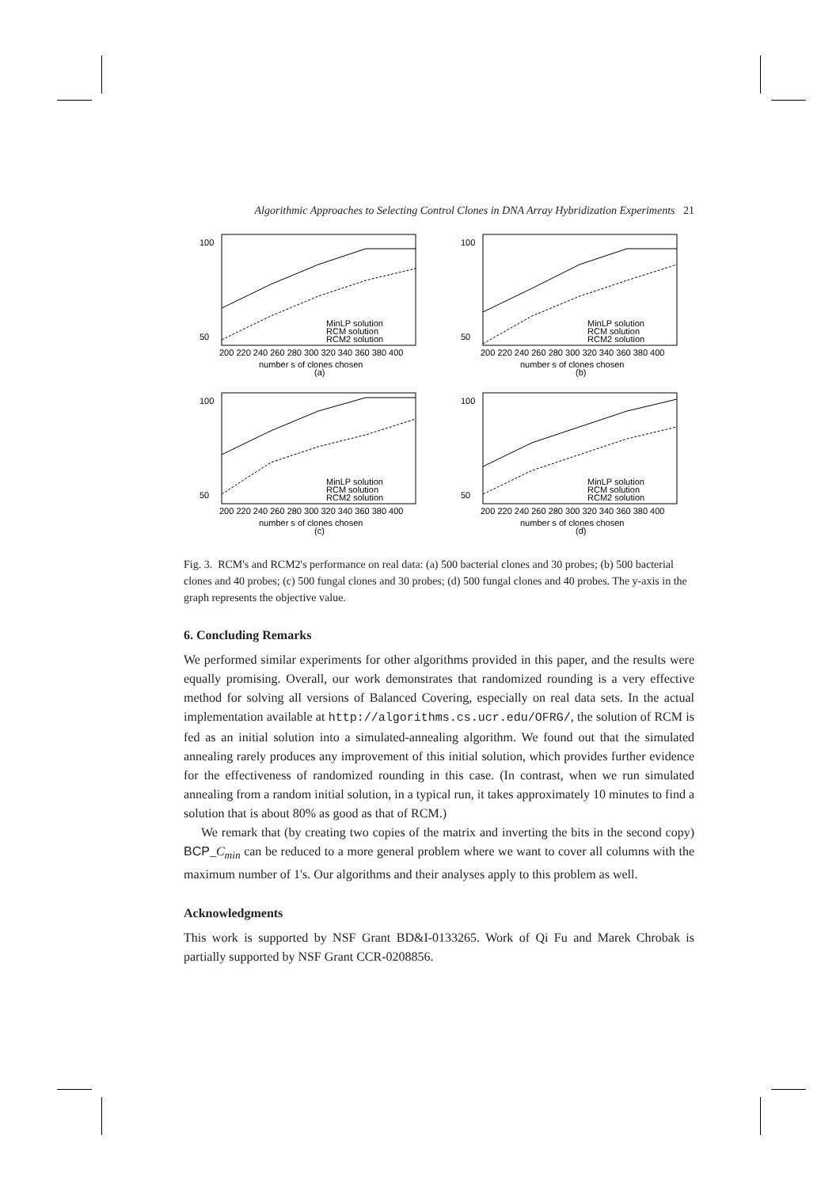Algorithmic Approaches to Selecting Control Clones in DNA Array Hybridization Experiments 21
100
50
200 220 240 260 280 300 320 340 360 380 400
MinLP solution
RCM solution
RCM2 solution
number s of clones chosen
(a)
100
50
200 220 240 260 280 300 320 340 360 380 400
MinLP solution
RCM solution
RCM2 solution
number s of clones chosen
(b)
100
50
200 220 240 260 280 300 320 340 360 380 400
MinLP solution
RCM solution
RCM2 solution
number s of clones chosen
(c)
100
50
200 220 240 260 280 300 320 340 360 380 400
MinLP solution
RCM solution
RCM2 solution
number s of clones chosen
(d)
Fig. 3. RCM's and RCM2's performance on real data: (a) 500 bacterial clones and 30 probes; (b) 500 bacterial clones and 40 probes; (c) 500 fungal clones and 30 probes; (d) 500 fungal clones and 40 probes. The y-axis in the graph represents the objective value.
6. Concluding Remarks
We performed similar experiments for other algorithms provided in this paper, and the results were equally promising. Overall, our work demonstrates that randomized rounding is a very effective method for solving all versions of Balanced Covering, especially on real data sets. In the actual implementation available at http://algorithms.cs.ucr.edu/OFRG/, the solution of RCM is fed as an initial solution into a simulated-annealing algorithm. We found out that the simulated annealing rarely produces any improvement of this initial solution, which provides further evidence for the effectiveness of randomized rounding in this case. (In contrast, when we run simulated annealing from a random initial solution, in a typical run, it takes approximately 10 minutes to find a solution that is about 80% as good as that of RCM.)
We remark that (by creating two copies of the matrix and inverting the bits in the second copy) BCP_C<sub>min</sub> can be reduced to a more general problem where we want to cover all columns with the maximum number of 1's. Our algorithms and their analyses apply to this problem as well.
Acknowledgments
This work is supported by NSF Grant BD&I-0133265. Work of Qi Fu and Marek Chrobak is partially supported by NSF Grant CCR-0208856.